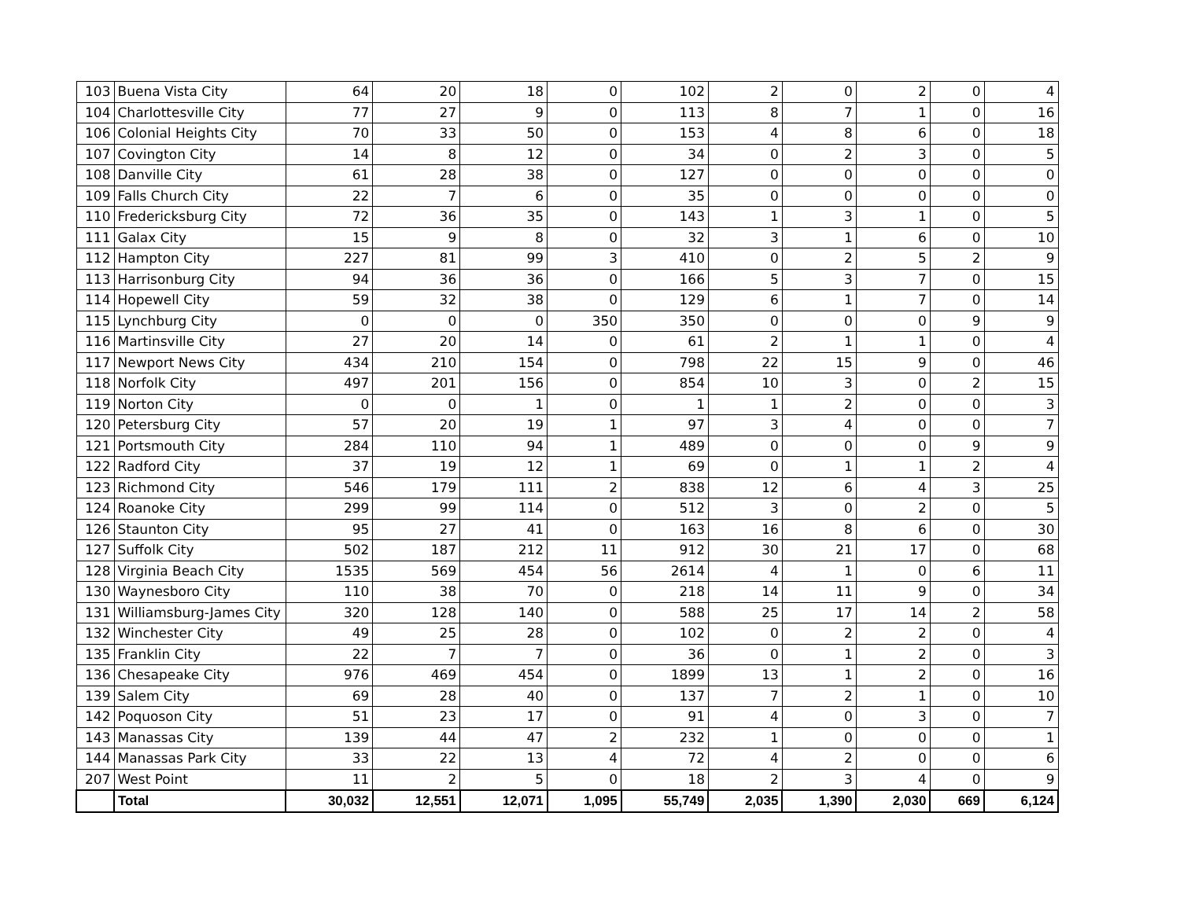| 103 | Buena Vista City | 64 | 20 | 18 | 0 | 102 | 2 | 0 | 2 | 0 | 4 |
| 104 | Charlottesville City | 77 | 27 | 9 | 0 | 113 | 8 | 7 | 1 | 0 | 16 |
| 106 | Colonial Heights City | 70 | 33 | 50 | 0 | 153 | 4 | 8 | 6 | 0 | 18 |
| 107 | Covington City | 14 | 8 | 12 | 0 | 34 | 0 | 2 | 3 | 0 | 5 |
| 108 | Danville City | 61 | 28 | 38 | 0 | 127 | 0 | 0 | 0 | 0 | 0 |
| 109 | Falls Church City | 22 | 7 | 6 | 0 | 35 | 0 | 0 | 0 | 0 | 0 |
| 110 | Fredericksburg City | 72 | 36 | 35 | 0 | 143 | 1 | 3 | 1 | 0 | 5 |
| 111 | Galax City | 15 | 9 | 8 | 0 | 32 | 3 | 1 | 6 | 0 | 10 |
| 112 | Hampton City | 227 | 81 | 99 | 3 | 410 | 0 | 2 | 5 | 2 | 9 |
| 113 | Harrisonburg City | 94 | 36 | 36 | 0 | 166 | 5 | 3 | 7 | 0 | 15 |
| 114 | Hopewell City | 59 | 32 | 38 | 0 | 129 | 6 | 1 | 7 | 0 | 14 |
| 115 | Lynchburg City | 0 | 0 | 0 | 350 | 350 | 0 | 0 | 0 | 9 | 9 |
| 116 | Martinsville City | 27 | 20 | 14 | 0 | 61 | 2 | 1 | 1 | 0 | 4 |
| 117 | Newport News City | 434 | 210 | 154 | 0 | 798 | 22 | 15 | 9 | 0 | 46 |
| 118 | Norfolk City | 497 | 201 | 156 | 0 | 854 | 10 | 3 | 0 | 2 | 15 |
| 119 | Norton City | 0 | 0 | 1 | 0 | 1 | 1 | 2 | 0 | 0 | 3 |
| 120 | Petersburg City | 57 | 20 | 19 | 1 | 97 | 3 | 4 | 0 | 0 | 7 |
| 121 | Portsmouth City | 284 | 110 | 94 | 1 | 489 | 0 | 0 | 0 | 9 | 9 |
| 122 | Radford City | 37 | 19 | 12 | 1 | 69 | 0 | 1 | 1 | 2 | 4 |
| 123 | Richmond City | 546 | 179 | 111 | 2 | 838 | 12 | 6 | 4 | 3 | 25 |
| 124 | Roanoke City | 299 | 99 | 114 | 0 | 512 | 3 | 0 | 2 | 0 | 5 |
| 126 | Staunton City | 95 | 27 | 41 | 0 | 163 | 16 | 8 | 6 | 0 | 30 |
| 127 | Suffolk City | 502 | 187 | 212 | 11 | 912 | 30 | 21 | 17 | 0 | 68 |
| 128 | Virginia Beach City | 1535 | 569 | 454 | 56 | 2614 | 4 | 1 | 0 | 6 | 11 |
| 130 | Waynesboro City | 110 | 38 | 70 | 0 | 218 | 14 | 11 | 9 | 0 | 34 |
| 131 | Williamsburg-James City | 320 | 128 | 140 | 0 | 588 | 25 | 17 | 14 | 2 | 58 |
| 132 | Winchester City | 49 | 25 | 28 | 0 | 102 | 0 | 2 | 2 | 0 | 4 |
| 135 | Franklin City | 22 | 7 | 7 | 0 | 36 | 0 | 1 | 2 | 0 | 3 |
| 136 | Chesapeake City | 976 | 469 | 454 | 0 | 1899 | 13 | 1 | 2 | 0 | 16 |
| 139 | Salem City | 69 | 28 | 40 | 0 | 137 | 7 | 2 | 1 | 0 | 10 |
| 142 | Poquoson City | 51 | 23 | 17 | 0 | 91 | 4 | 0 | 3 | 0 | 7 |
| 143 | Manassas City | 139 | 44 | 47 | 2 | 232 | 1 | 0 | 0 | 0 | 1 |
| 144 | Manassas Park City | 33 | 22 | 13 | 4 | 72 | 4 | 2 | 0 | 0 | 6 |
| 207 | West Point | 11 | 2 | 5 | 0 | 18 | 2 | 3 | 4 | 0 | 9 |
| | Total | 30,032 | 12,551 | 12,071 | 1,095 | 55,749 | 2,035 | 1,390 | 2,030 | 669 | 6,124 |